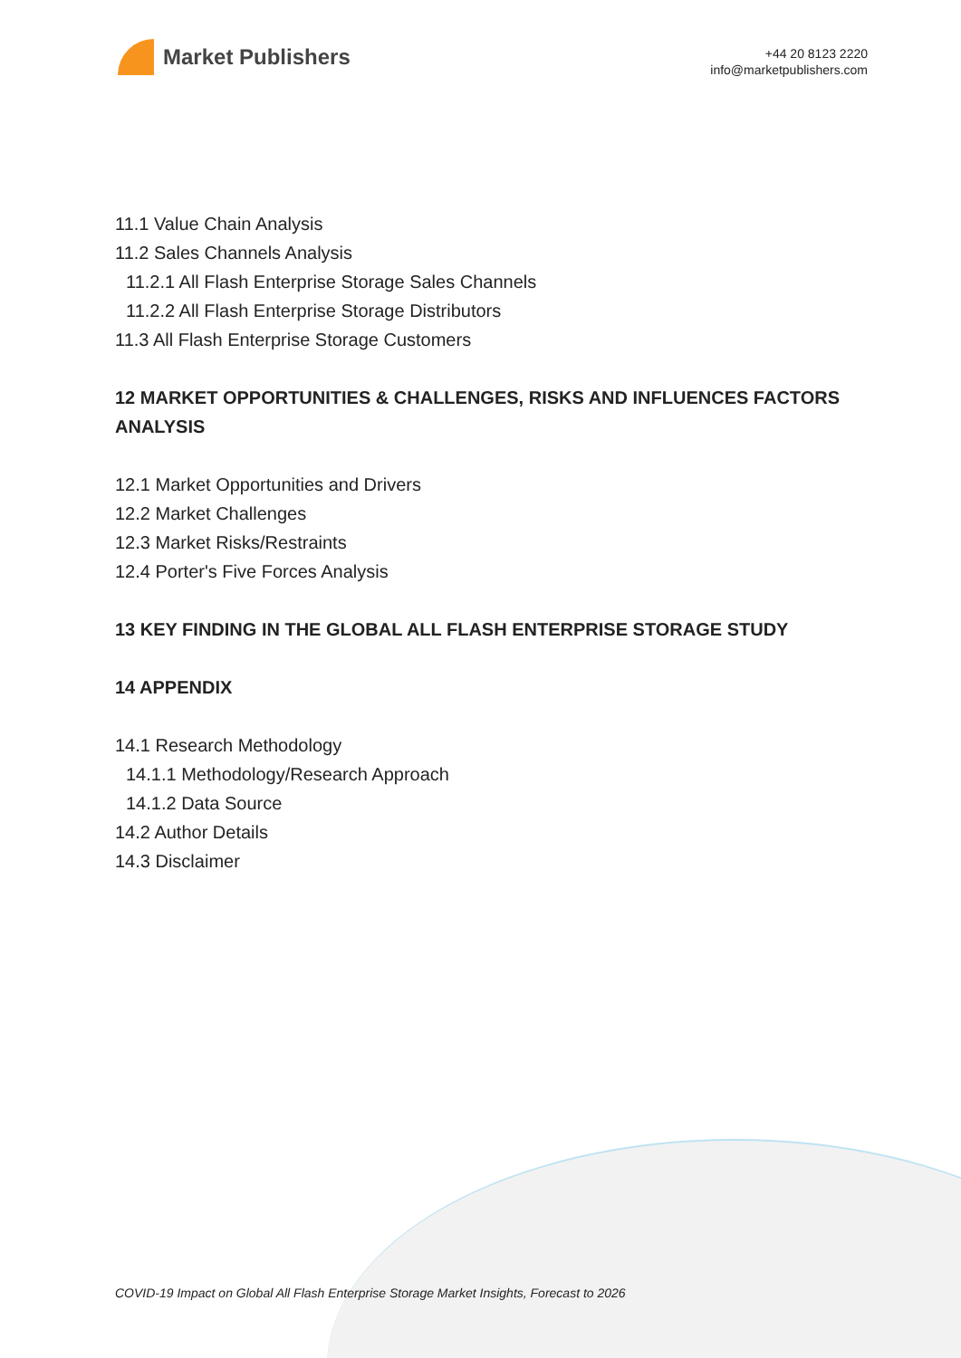Market Publishers
+44 20 8123 2220
info@marketpublishers.com
11.1 Value Chain Analysis
11.2 Sales Channels Analysis
11.2.1 All Flash Enterprise Storage Sales Channels
11.2.2 All Flash Enterprise Storage Distributors
11.3 All Flash Enterprise Storage Customers
12 MARKET OPPORTUNITIES & CHALLENGES, RISKS AND INFLUENCES FACTORS ANALYSIS
12.1 Market Opportunities and Drivers
12.2 Market Challenges
12.3 Market Risks/Restraints
12.4 Porter's Five Forces Analysis
13 KEY FINDING IN THE GLOBAL ALL FLASH ENTERPRISE STORAGE STUDY
14 APPENDIX
14.1 Research Methodology
14.1.1 Methodology/Research Approach
14.1.2 Data Source
14.2 Author Details
14.3 Disclaimer
COVID-19 Impact on Global All Flash Enterprise Storage Market Insights, Forecast to 2026